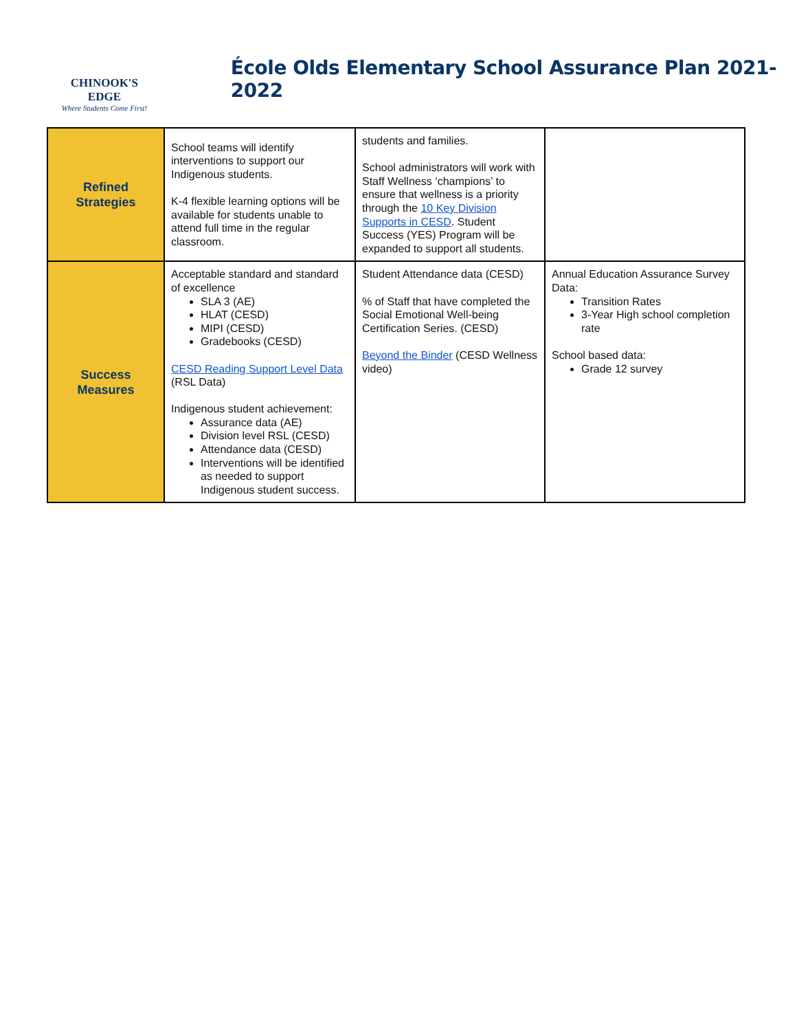CHINOOK'S
EDGE
Where Students Come First!
École Olds Elementary School Assurance Plan 2021-2022
| Refined Strategies | School teams will identify interventions to support our Indigenous students. K-4 flexible learning options will be available for students unable to attend full time in the regular classroom. | students and families. School administrators will work with Staff Wellness ‘champions’ to ensure that wellness is a priority through the 10 Key Division Supports in CESD . Student Success (YES) Program will be expanded to support all students. | |
| Success Measures | Acceptable standard and standard of excellence SLA 3 (AE) HLAT (CESD) MIPI (CESD) Gradebooks (CESD) CESD Reading Support Level Data (RSL Data) Indigenous student achievement: Assurance data (AE) Division level RSL (CESD) Attendance data (CESD) Interventions will be identified as needed to support Indigenous student success. | Student Attendance data (CESD) % of Staff that have completed the Social Emotional Well-being Certification Series. (CESD) Beyond the Binder (CESD Wellness video) | Annual Education Assurance Survey Data: Transition Rates 3-Year High school completion rate School based data: Grade 12 survey |